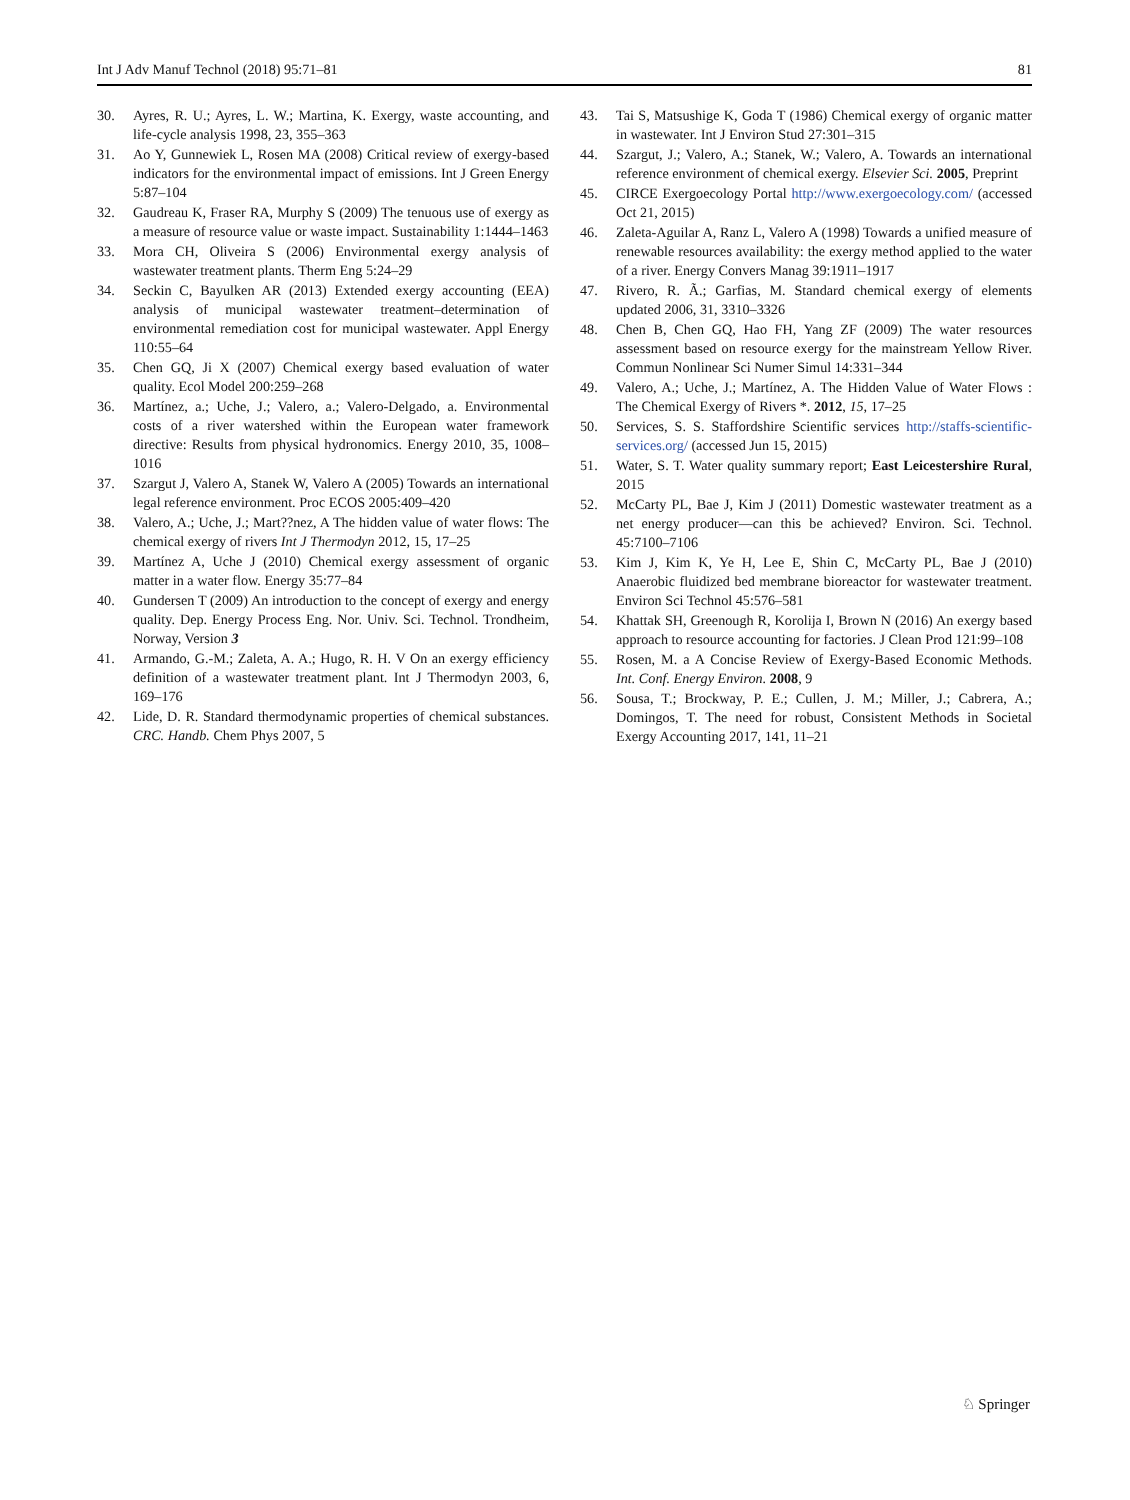Int J Adv Manuf Technol (2018) 95:71–81 81
30. Ayres, R. U.; Ayres, L. W.; Martina, K. Exergy, waste accounting, and life-cycle analysis 1998, 23, 355–363
31. Ao Y, Gunnewiek L, Rosen MA (2008) Critical review of exergy-based indicators for the environmental impact of emissions. Int J Green Energy 5:87–104
32. Gaudreau K, Fraser RA, Murphy S (2009) The tenuous use of exergy as a measure of resource value or waste impact. Sustainability 1:1444–1463
33. Mora CH, Oliveira S (2006) Environmental exergy analysis of wastewater treatment plants. Therm Eng 5:24–29
34. Seckin C, Bayulken AR (2013) Extended exergy accounting (EEA) analysis of municipal wastewater treatment–determination of environmental remediation cost for municipal wastewater. Appl Energy 110:55–64
35. Chen GQ, Ji X (2007) Chemical exergy based evaluation of water quality. Ecol Model 200:259–268
36. Martínez, a.; Uche, J.; Valero, a.; Valero-Delgado, a. Environmental costs of a river watershed within the European water framework directive: Results from physical hydronomics. Energy 2010, 35, 1008–1016
37. Szargut J, Valero A, Stanek W, Valero A (2005) Towards an international legal reference environment. Proc ECOS 2005:409–420
38. Valero, A.; Uche, J.; Mart??nez, A The hidden value of water flows: The chemical exergy of rivers Int J Thermodyn 2012, 15, 17–25
39. Martínez A, Uche J (2010) Chemical exergy assessment of organic matter in a water flow. Energy 35:77–84
40. Gundersen T (2009) An introduction to the concept of exergy and energy quality. Dep. Energy Process Eng. Nor. Univ. Sci. Technol. Trondheim, Norway, Version 3
41. Armando, G.-M.; Zaleta, A. A.; Hugo, R. H. V On an exergy efficiency definition of a wastewater treatment plant. Int J Thermodyn 2003, 6, 169–176
42. Lide, D. R. Standard thermodynamic properties of chemical substances. CRC. Handb. Chem Phys 2007, 5
43. Tai S, Matsushige K, Goda T (1986) Chemical exergy of organic matter in wastewater. Int J Environ Stud 27:301–315
44. Szargut, J.; Valero, A.; Stanek, W.; Valero, A. Towards an international reference environment of chemical exergy. Elsevier Sci. 2005, Preprint
45. CIRCE Exergoecology Portal http://www.exergoecology.com/ (accessed Oct 21, 2015)
46. Zaleta-Aguilar A, Ranz L, Valero A (1998) Towards a unified measure of renewable resources availability: the exergy method applied to the water of a river. Energy Convers Manag 39:1911–1917
47. Rivero, R. Ã.; Garfias, M. Standard chemical exergy of elements updated 2006, 31, 3310–3326
48. Chen B, Chen GQ, Hao FH, Yang ZF (2009) The water resources assessment based on resource exergy for the mainstream Yellow River. Commun Nonlinear Sci Numer Simul 14:331–344
49. Valero, A.; Uche, J.; Martínez, A. The Hidden Value of Water Flows : The Chemical Exergy of Rivers *. 2012, 15, 17–25
50. Services, S. S. Staffordshire Scientific services http://staffs-scientific-services.org/ (accessed Jun 15, 2015)
51. Water, S. T. Water quality summary report; East Leicestershire Rural, 2015
52. McCarty PL, Bae J, Kim J (2011) Domestic wastewater treatment as a net energy producer—can this be achieved? Environ. Sci. Technol. 45:7100–7106
53. Kim J, Kim K, Ye H, Lee E, Shin C, McCarty PL, Bae J (2010) Anaerobic fluidized bed membrane bioreactor for wastewater treatment. Environ Sci Technol 45:576–581
54. Khattak SH, Greenough R, Korolija I, Brown N (2016) An exergy based approach to resource accounting for factories. J Clean Prod 121:99–108
55. Rosen, M. a A Concise Review of Exergy-Based Economic Methods. Int. Conf. Energy Environ. 2008, 9
56. Sousa, T.; Brockway, P. E.; Cullen, J. M.; Miller, J.; Cabrera, A.; Domingos, T. The need for robust, Consistent Methods in Societal Exergy Accounting 2017, 141, 11–21
♘ Springer